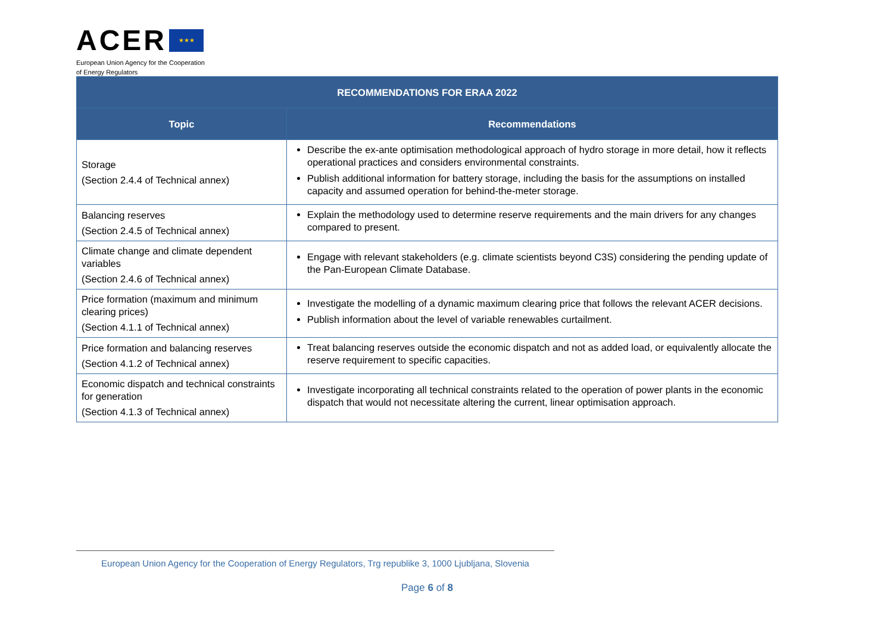ACER ★★★
European Union Agency for the Cooperation
of Energy Regulators
| RECOMMENDATIONS FOR ERAA 2022 | |
| --- | --- |
| Topic | Recommendations |
| Storage (Section 2.4.4 of Technical annex) | Describe the ex-ante optimisation methodological approach of hydro storage in more detail, how it reflects operational practices and considers environmental constraints. Publish additional information for battery storage, including the basis for the assumptions on installed capacity and assumed operation for behind-the-meter storage. |
| Balancing reserves (Section 2.4.5 of Technical annex) | Explain the methodology used to determine reserve requirements and the main drivers for any changes compared to present. |
| Climate change and climate dependent variables (Section 2.4.6 of Technical annex) | Engage with relevant stakeholders (e.g. climate scientists beyond C3S) considering the pending update of the Pan-European Climate Database. |
| Price formation (maximum and minimum clearing prices) (Section 4.1.1 of Technical annex) | Investigate the modelling of a dynamic maximum clearing price that follows the relevant ACER decisions. Publish information about the level of variable renewables curtailment. |
| Price formation and balancing reserves (Section 4.1.2 of Technical annex) | Treat balancing reserves outside the economic dispatch and not as added load, or equivalently allocate the reserve requirement to specific capacities. |
| Economic dispatch and technical constraints for generation (Section 4.1.3 of Technical annex) | Investigate incorporating all technical constraints related to the operation of power plants in the economic dispatch that would not necessitate altering the current, linear optimisation approach. |
European Union Agency for the Cooperation of Energy Regulators, Trg republike 3, 1000 Ljubljana, Slovenia
Page 6 of 8